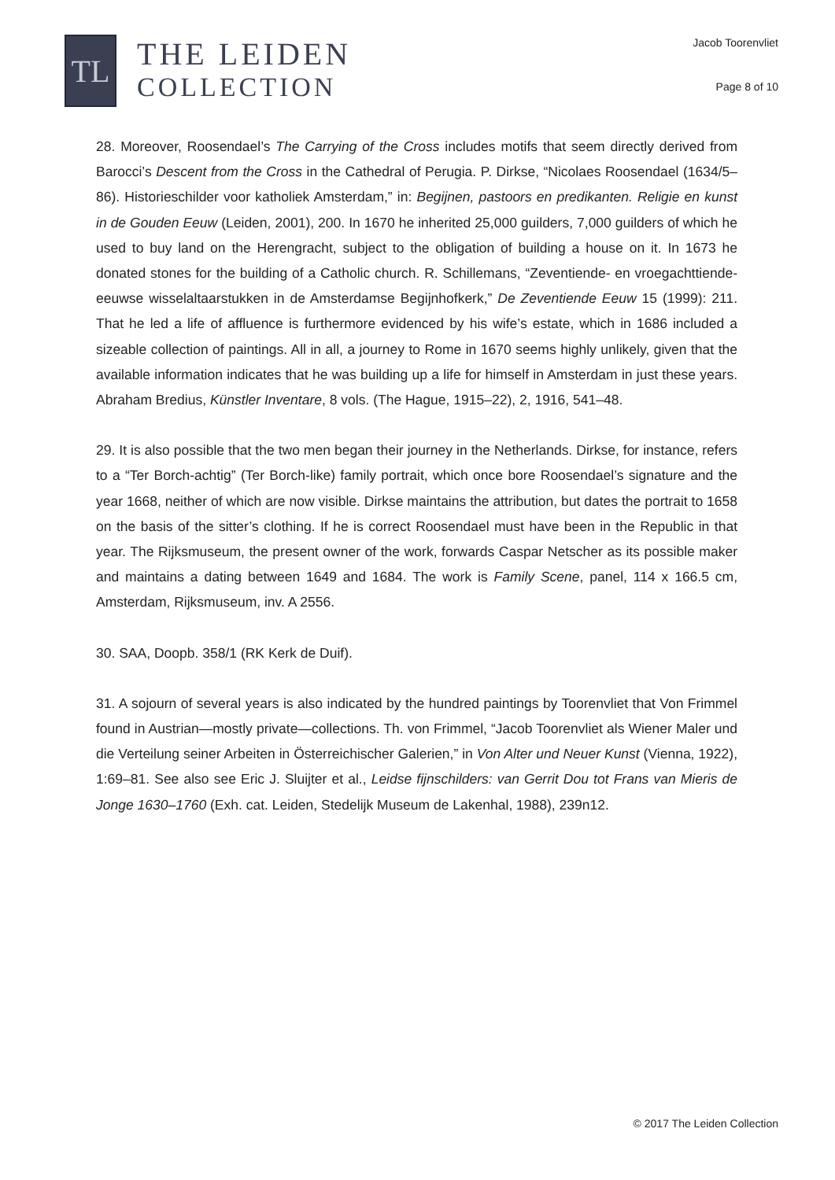TL
THE LEIDEN
COLLECTION
Jacob Toorenvliet
Page 8 of 10
28. Moreover, Roosendael’s The Carrying of the Cross includes motifs that seem directly derived from Barocci’s Descent from the Cross in the Cathedral of Perugia. P. Dirkse, “Nicolaes Roosendael (1634/5–86). Historieschilder voor katholiek Amsterdam,” in: Begijnen, pastoors en predikanten. Religie en kunst in de Gouden Eeuw (Leiden, 2001), 200. In 1670 he inherited 25,000 guilders, 7,000 guilders of which he used to buy land on the Herengracht, subject to the obligation of building a house on it. In 1673 he donated stones for the building of a Catholic church. R. Schillemans, “Zeventiende- en vroegachttiende-eeuwse wisselaltaarstukken in de Amsterdamse Begijnhofkerk,” De Zeventiende Eeuw 15 (1999): 211. That he led a life of affluence is furthermore evidenced by his wife’s estate, which in 1686 included a sizeable collection of paintings. All in all, a journey to Rome in 1670 seems highly unlikely, given that the available information indicates that he was building up a life for himself in Amsterdam in just these years. Abraham Bredius, Künstler Inventare, 8 vols. (The Hague, 1915–22), 2, 1916, 541–48.
29. It is also possible that the two men began their journey in the Netherlands. Dirkse, for instance, refers to a “Ter Borch-achtig” (Ter Borch-like) family portrait, which once bore Roosendael’s signature and the year 1668, neither of which are now visible. Dirkse maintains the attribution, but dates the portrait to 1658 on the basis of the sitter’s clothing. If he is correct Roosendael must have been in the Republic in that year. The Rijksmuseum, the present owner of the work, forwards Caspar Netscher as its possible maker and maintains a dating between 1649 and 1684. The work is Family Scene, panel, 114 x 166.5 cm, Amsterdam, Rijksmuseum, inv. A 2556.
30. SAA, Doopb. 358/1 (RK Kerk de Duif).
31. A sojourn of several years is also indicated by the hundred paintings by Toorenvliet that Von Frimmel found in Austrian—mostly private—collections. Th. von Frimmel, “Jacob Toorenvliet als Wiener Maler und die Verteilung seiner Arbeiten in Österreichischer Galerien,” in Von Alter und Neuer Kunst (Vienna, 1922), 1:69–81. See also see Eric J. Sluijter et al., Leidse fijnschilders: van Gerrit Dou tot Frans van Mieris de Jonge 1630–1760 (Exh. cat. Leiden, Stedelijk Museum de Lakenhal, 1988), 239n12.
© 2017 The Leiden Collection